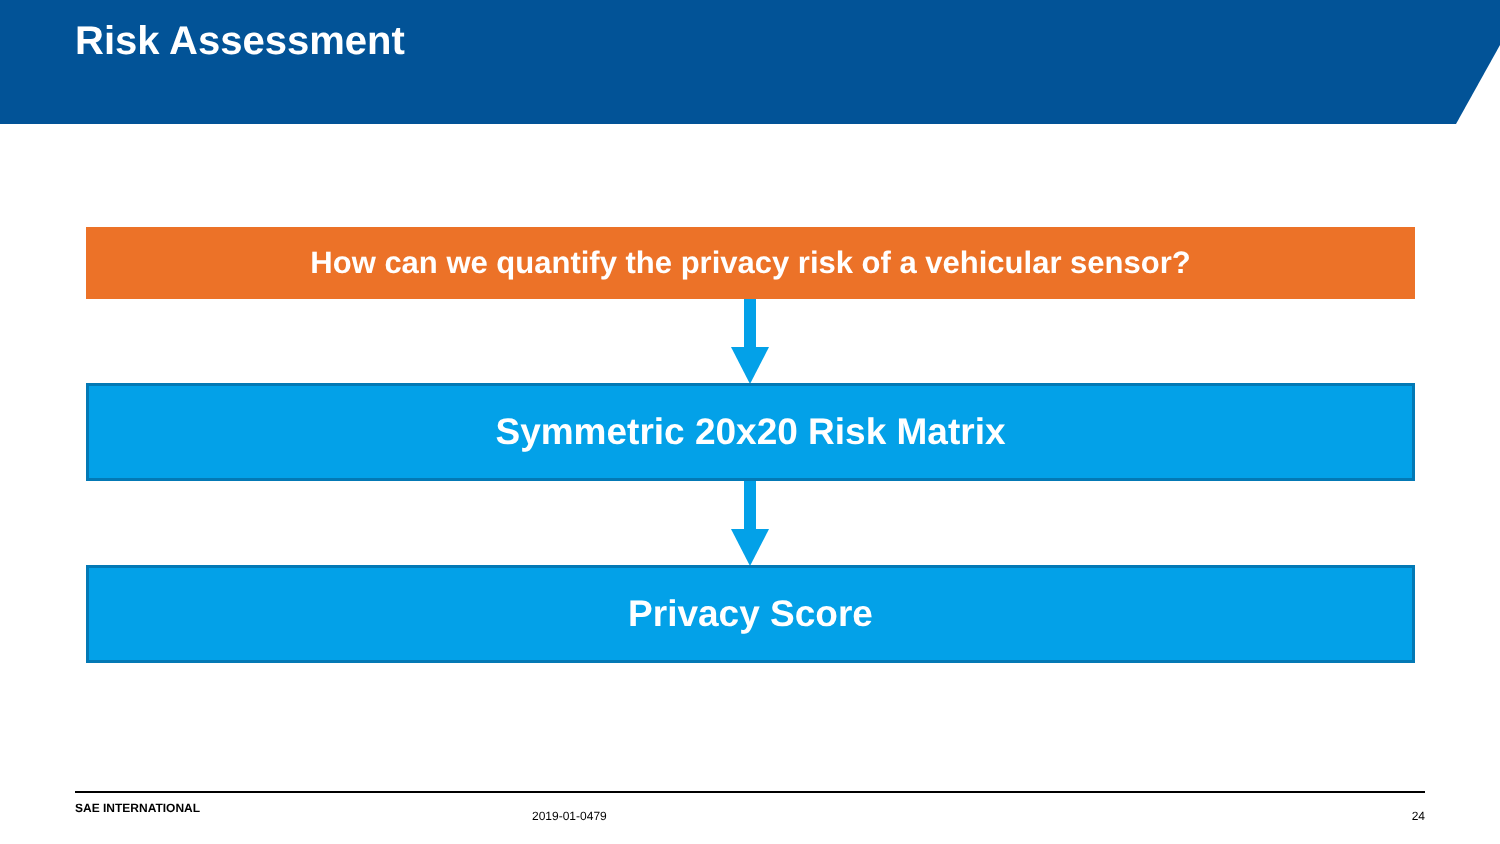Risk Assessment
How can we quantify the privacy risk of a vehicular sensor?
Symmetric 20x20 Risk Matrix
Privacy Score
SAE INTERNATIONAL
2019-01-0479 24